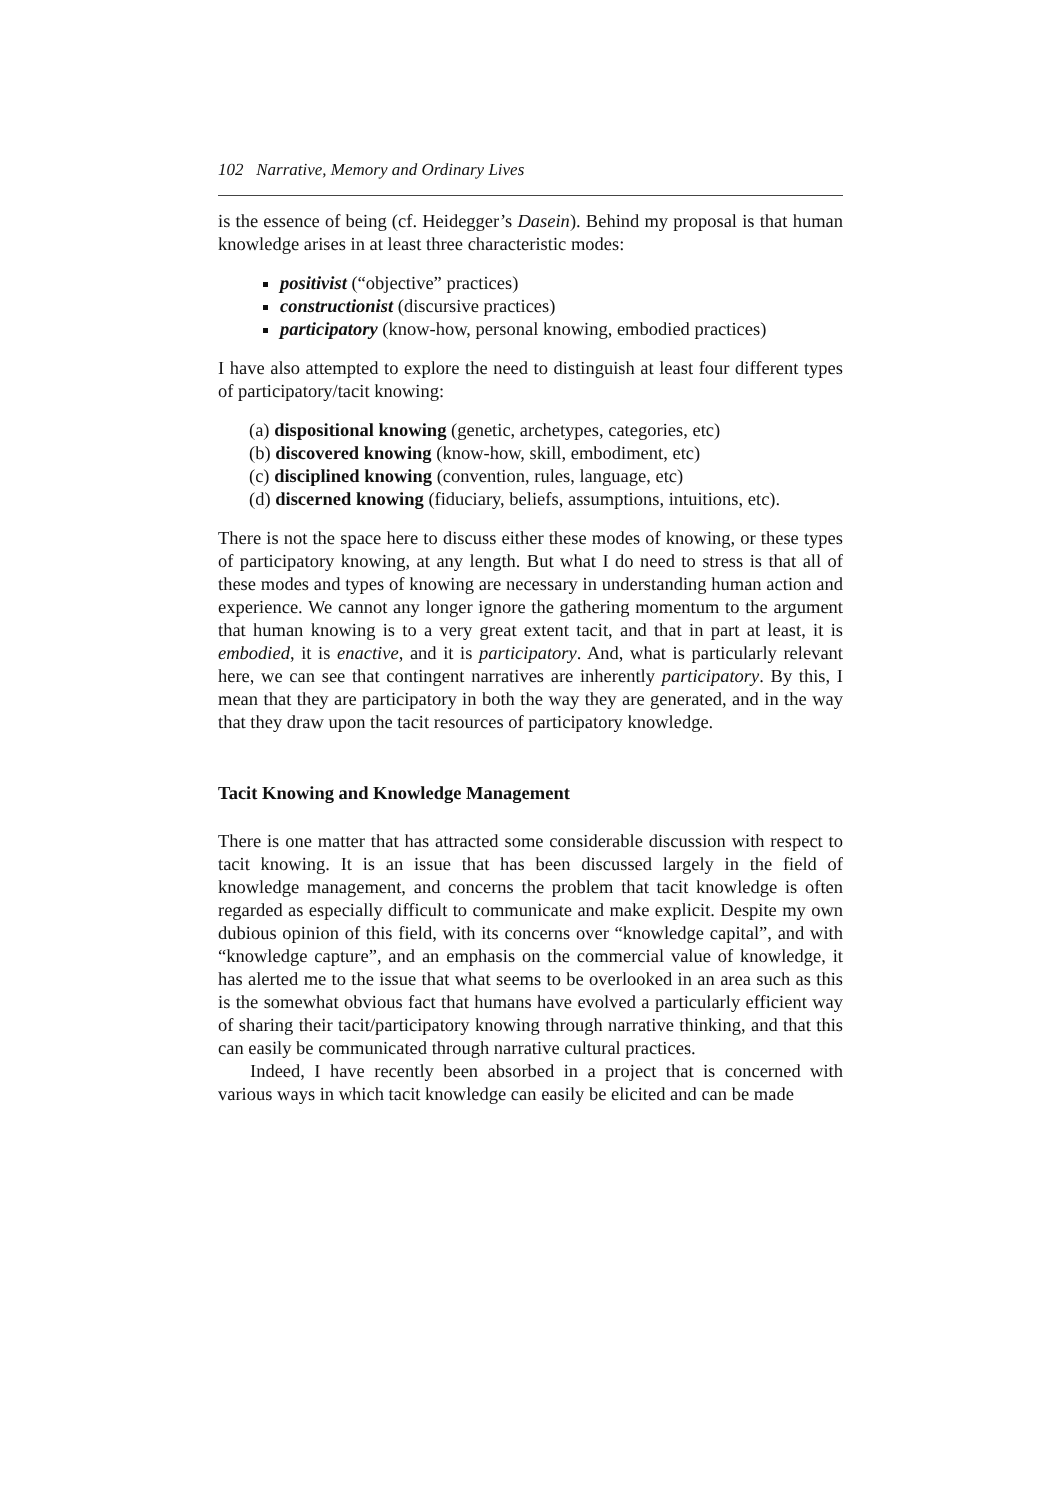102 Narrative, Memory and Ordinary Lives
is the essence of being (cf. Heidegger’s Dasein). Behind my proposal is that human knowledge arises in at least three characteristic modes:
positivist (“objective” practices)
constructionist (discursive practices)
participatory (know-how, personal knowing, embodied practices)
I have also attempted to explore the need to distinguish at least four different types of participatory/tacit knowing:
(a) dispositional knowing (genetic, archetypes, categories, etc)
(b) discovered knowing (know-how, skill, embodiment, etc)
(c) disciplined knowing (convention, rules, language, etc)
(d) discerned knowing (fiduciary, beliefs, assumptions, intuitions, etc).
There is not the space here to discuss either these modes of knowing, or these types of participatory knowing, at any length. But what I do need to stress is that all of these modes and types of knowing are necessary in understanding human action and experience. We cannot any longer ignore the gathering momentum to the argument that human knowing is to a very great extent tacit, and that in part at least, it is embodied, it is enactive, and it is participatory. And, what is particularly relevant here, we can see that contingent narratives are inherently participatory. By this, I mean that they are participatory in both the way they are generated, and in the way that they draw upon the tacit resources of participatory knowledge.
Tacit Knowing and Knowledge Management
There is one matter that has attracted some considerable discussion with respect to tacit knowing. It is an issue that has been discussed largely in the field of knowledge management, and concerns the problem that tacit knowledge is often regarded as especially difficult to communicate and make explicit. Despite my own dubious opinion of this field, with its concerns over “knowledge capital”, and with “knowledge capture”, and an emphasis on the commercial value of knowledge, it has alerted me to the issue that what seems to be overlooked in an area such as this is the somewhat obvious fact that humans have evolved a particularly efficient way of sharing their tacit/participatory knowing through narrative thinking, and that this can easily be communicated through narrative cultural practices.
Indeed, I have recently been absorbed in a project that is concerned with various ways in which tacit knowledge can easily be elicited and can be made